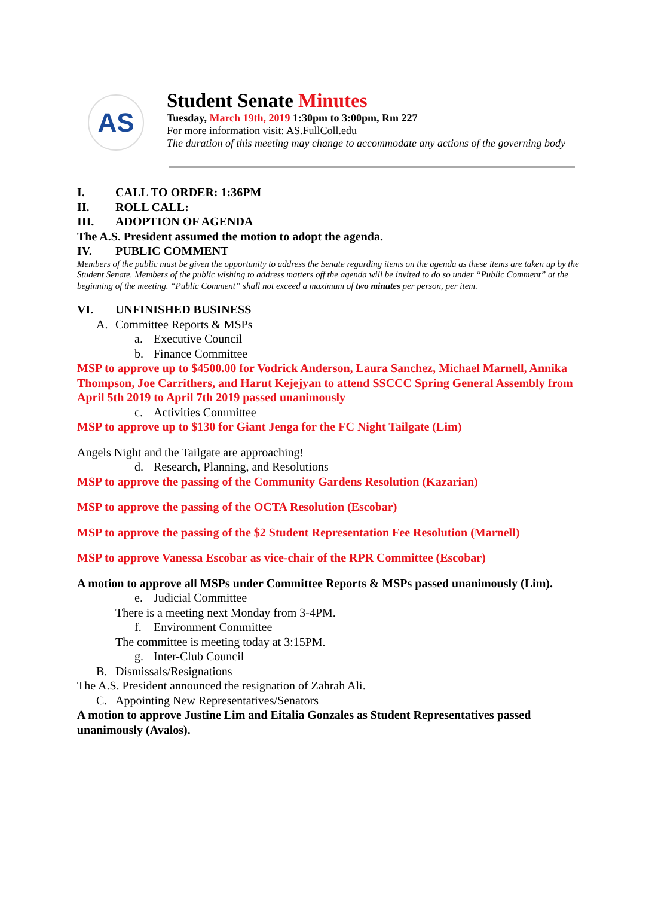AS
Student Senate Minutes
Tuesday, March 19th, 2019 1:30pm to 3:00pm, Rm 227
For more information visit: AS.FullColl.edu
The duration of this meeting may change to accommodate any actions of the governing body
I. CALL TO ORDER: 1:36PM
II. ROLL CALL:
III. ADOPTION OF AGENDA
The A.S. President assumed the motion to adopt the agenda.
IV. PUBLIC COMMENT
Members of the public must be given the opportunity to address the Senate regarding items on the agenda as these items are taken up by the Student Senate. Members of the public wishing to address matters off the agenda will be invited to do so under “Public Comment” at the beginning of the meeting. “Public Comment” shall not exceed a maximum of two minutes per person, per item.
VI. UNFINISHED BUSINESS
A. Committee Reports & MSPs
a. Executive Council
b. Finance Committee
MSP to approve up to $4500.00 for Vodrick Anderson, Laura Sanchez, Michael Marnell, Annika Thompson, Joe Carrithers, and Harut Kejejyan to attend SSCCC Spring General Assembly from April 5th 2019 to April 7th 2019 passed unanimously
c. Activities Committee
MSP to approve up to $130 for Giant Jenga for the FC Night Tailgate (Lim)
Angels Night and the Tailgate are approaching!
d. Research, Planning, and Resolutions
MSP to approve the passing of the Community Gardens Resolution (Kazarian)
MSP to approve the passing of the OCTA Resolution (Escobar)
MSP to approve the passing of the $2 Student Representation Fee Resolution (Marnell)
MSP to approve Vanessa Escobar as vice-chair of the RPR Committee (Escobar)
A motion to approve all MSPs under Committee Reports & MSPs passed unanimously (Lim).
e. Judicial Committee
There is a meeting next Monday from 3-4PM.
f. Environment Committee
The committee is meeting today at 3:15PM.
g. Inter-Club Council
B. Dismissals/Resignations
The A.S. President announced the resignation of Zahrah Ali.
C. Appointing New Representatives/Senators
A motion to approve Justine Lim and Eitalia Gonzales as Student Representatives passed unanimously (Avalos).